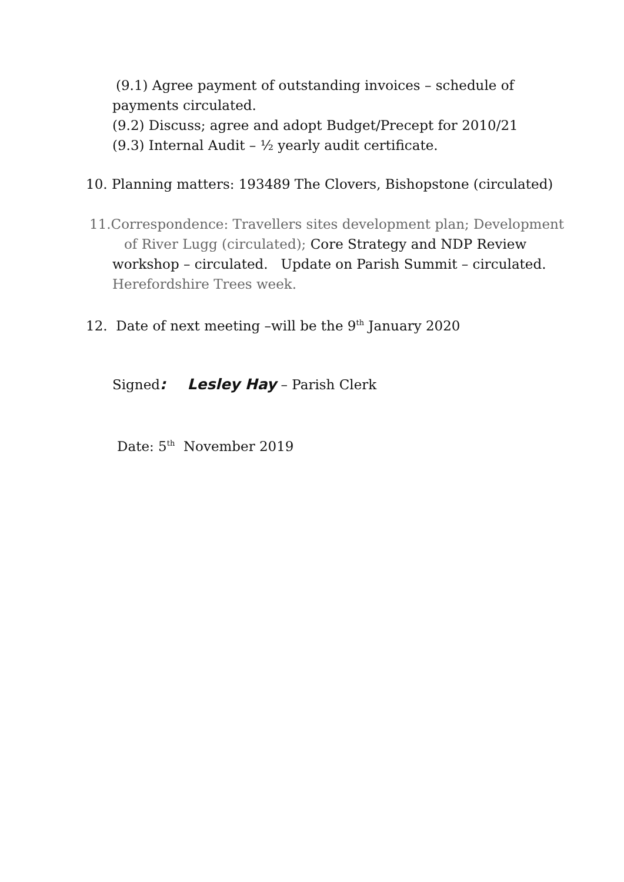(9.1) Agree payment of outstanding invoices – schedule of
payments circulated.
(9.2) Discuss; agree and adopt Budget/Precept for 2010/21
(9.3) Internal Audit – ½ yearly audit certificate.
10. Planning matters: 193489 The Clovers, Bishopstone (circulated)
11.Correspondence: Travellers sites development plan; Development
of River Lugg (circulated); Core Strategy and NDP Review
workshop – circulated. Update on Parish Summit – circulated.
Herefordshire Trees week.
12. Date of next meeting –will be the 9<sup>th</sup> January 2020
Signed: Lesley Hay – Parish Clerk
Date: 5<sup>th</sup> November 2019